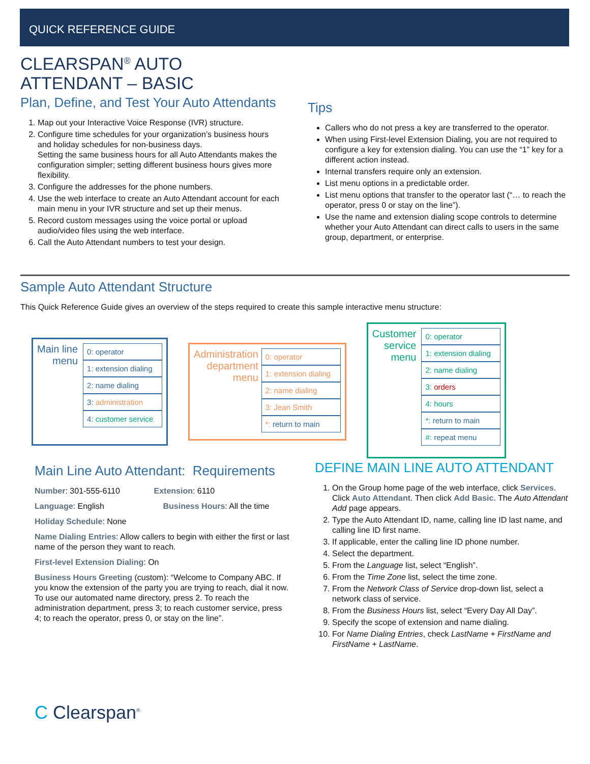QUICK REFERENCE GUIDE
CLEARSPAN<sup>®</sup> AUTO
ATTENDANT – BASIC
Plan, Define, and Test Your Auto Attendants
1. Map out your Interactive Voice Response (IVR) structure.
2. Configure time schedules for your organization’s business hours and holiday schedules for non-business days.
Setting the same business hours for all Auto Attendants makes the configuration simpler; setting different business hours gives more flexibility.
3. Configure the addresses for the phone numbers.
4. Use the web interface to create an Auto Attendant account for each main menu in your IVR structure and set up their menus.
5. Record custom messages using the voice portal or upload audio/video files using the web interface.
6. Call the Auto Attendant numbers to test your design.
Tips
Callers who do not press a key are transferred to the operator.
When using First-level Extension Dialing, you are not required to configure a key for extension dialing. You can use the “1” key for a different action instead.
Internal transfers require only an extension.
List menu options in a predictable order.
List menu options that transfer to the operator last (“… to reach the operator, press 0 or stay on the line”).
Use the name and extension dialing scope controls to determine whether your Auto Attendant can direct calls to users in the same group, department, or enterprise.
Sample Auto Attendant Structure
This Quick Reference Guide gives an overview of the steps required to create this sample interactive menu structure:
Main line
menu
0: operator
1: extension dialing
2: name dialing
3: administration
4: customer service
Administration
department
menu
0: operator
1: extension dialing
2: name dialing
3: Jean Smith
*: return to main
Customer
service
menu
0: operator
1: extension dialing
2: name dialing
3: orders
4: hours
*: return to main
#: repeat menu
Main Line Auto Attendant: Requirements
Number: 301-555-6110 Extension: 6110
Language: English Business Hours: All the time
Holiday Schedule: None
Name Dialing Entries: Allow callers to begin with either the first or last name of the person they want to reach.
First-level Extension Dialing: On
Business Hours Greeting (custom): “Welcome to Company ABC. If you know the extension of the party you are trying to reach, dial it now. To use our automated name directory, press 2. To reach the administration department, press 3; to reach customer service, press 4; to reach the operator, press 0, or stay on the line”.
DEFINE MAIN LINE AUTO ATTENDANT
1. On the Group home page of the web interface, click Services. Click Auto Attendant. Then click Add Basic. The Auto Attendant Add page appears.
2. Type the Auto Attendant ID, name, calling line ID last name, and calling line ID first name.
3. If applicable, enter the calling line ID phone number.
4. Select the department.
5. From the Language list, select “English”.
6. From the Time Zone list, select the time zone.
7. From the Network Class of Service drop-down list, select a network class of service.
8. From the Business Hours list, select “Every Day All Day”.
9. Specify the scope of extension and name dialing.
10. For Name Dialing Entries, check LastName + FirstName and FirstName + LastName.
C Clearspan<sup>®</sup>